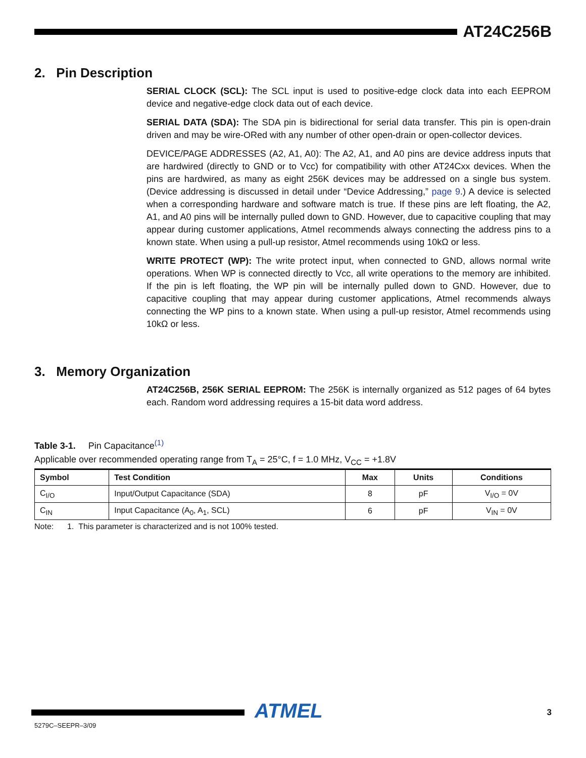AT24C256B
2. Pin Description
SERIAL CLOCK (SCL): The SCL input is used to positive-edge clock data into each EEPROM device and negative-edge clock data out of each device.
SERIAL DATA (SDA): The SDA pin is bidirectional for serial data transfer. This pin is open-drain driven and may be wire-ORed with any number of other open-drain or open-collector devices.
DEVICE/PAGE ADDRESSES (A2, A1, A0): The A2, A1, and A0 pins are device address inputs that are hardwired (directly to GND or to Vcc) for compatibility with other AT24Cxx devices. When the pins are hardwired, as many as eight 256K devices may be addressed on a single bus system. (Device addressing is discussed in detail under “Device Addressing,” page 9.) A device is selected when a corresponding hardware and software match is true. If these pins are left floating, the A2, A1, and A0 pins will be internally pulled down to GND. However, due to capacitive coupling that may appear during customer applications, Atmel recommends always connecting the address pins to a known state. When using a pull-up resistor, Atmel recommends using 10kΩ or less.
WRITE PROTECT (WP): The write protect input, when connected to GND, allows normal write operations. When WP is connected directly to Vcc, all write operations to the memory are inhibited. If the pin is left floating, the WP pin will be internally pulled down to GND. However, due to capacitive coupling that may appear during customer applications, Atmel recommends always connecting the WP pins to a known state. When using a pull-up resistor, Atmel recommends using 10kΩ or less.
3. Memory Organization
AT24C256B, 256K SERIAL EEPROM: The 256K is internally organized as 512 pages of 64 bytes each. Random word addressing requires a 15-bit data word address.
Table 3-1. Pin Capacitance<sup>(1)</sup>
Applicable over recommended operating range from T<sub>A</sub> = 25°C, f = 1.0 MHz, V<sub>CC</sub> = +1.8V
| Symbol | Test Condition | Max | Units | Conditions |
| --- | --- | --- | --- | --- |
| C<sub>I/O</sub> | Input/Output Capacitance (SDA) | 8 | pF | V<sub>I/O</sub> = 0V |
| C<sub>IN</sub> | Input Capacitance (A<sub>0</sub>, A<sub>1</sub>, SCL) | 6 | pF | V<sub>IN</sub> = 0V |
Note: 1. This parameter is characterized and is not 100% tested.
ATMEL 3
5279C–SEEPR–3/09